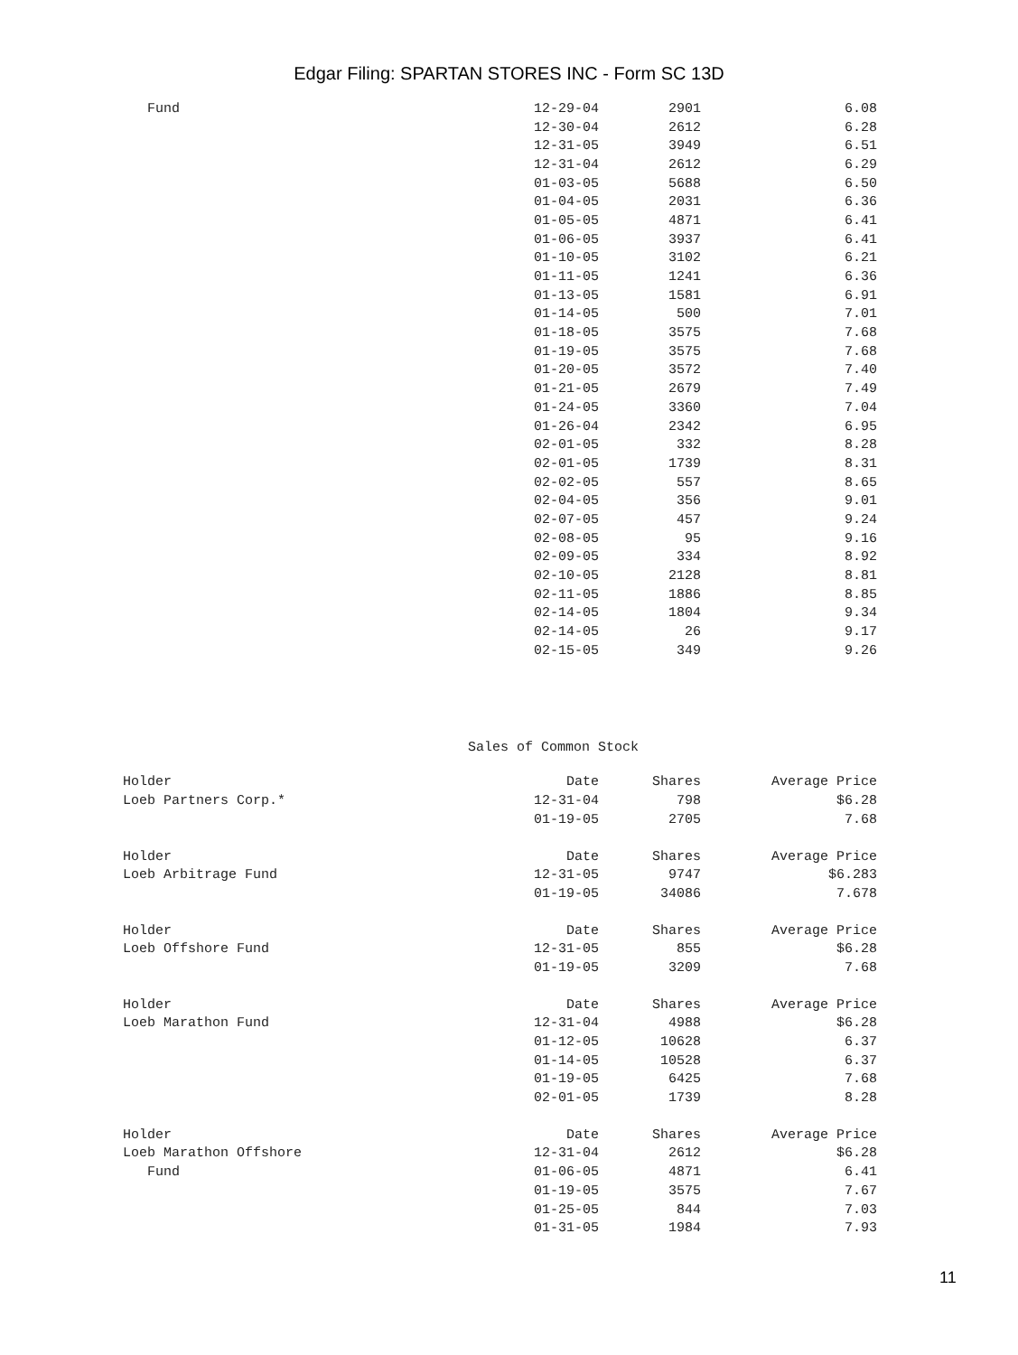Edgar Filing: SPARTAN STORES INC - Form SC 13D
| Fund | 12-29-04 | 2901 | 6.08 |
| | 12-30-04 | 2612 | 6.28 |
| | 12-31-05 | 3949 | 6.51 |
| | 12-31-04 | 2612 | 6.29 |
| | 01-03-05 | 5688 | 6.50 |
| | 01-04-05 | 2031 | 6.36 |
| | 01-05-05 | 4871 | 6.41 |
| | 01-06-05 | 3937 | 6.41 |
| | 01-10-05 | 3102 | 6.21 |
| | 01-11-05 | 1241 | 6.36 |
| | 01-13-05 | 1581 | 6.91 |
| | 01-14-05 | 500 | 7.01 |
| | 01-18-05 | 3575 | 7.68 |
| | 01-19-05 | 3575 | 7.68 |
| | 01-20-05 | 3572 | 7.40 |
| | 01-21-05 | 2679 | 7.49 |
| | 01-24-05 | 3360 | 7.04 |
| | 01-26-04 | 2342 | 6.95 |
| | 02-01-05 | 332 | 8.28 |
| | 02-01-05 | 1739 | 8.31 |
| | 02-02-05 | 557 | 8.65 |
| | 02-04-05 | 356 | 9.01 |
| | 02-07-05 | 457 | 9.24 |
| | 02-08-05 | 95 | 9.16 |
| | 02-09-05 | 334 | 8.92 |
| | 02-10-05 | 2128 | 8.81 |
| | 02-11-05 | 1886 | 8.85 |
| | 02-14-05 | 1804 | 9.34 |
| | 02-14-05 | 26 | 9.17 |
| | 02-15-05 | 349 | 9.26 |
Sales of Common Stock
| Holder | Date | Shares | Average Price |
| --- | --- | --- | --- |
| Loeb Partners Corp.* | 12-31-04 | 798 | $6.28 |
| | 01-19-05 | 2705 | 7.68 |
| Holder | Date | Shares | Average Price |
| Loeb Arbitrage Fund | 12-31-05 | 9747 | $6.283 |
| | 01-19-05 | 34086 | 7.678 |
| Holder | Date | Shares | Average Price |
| Loeb Offshore Fund | 12-31-05 | 855 | $6.28 |
| | 01-19-05 | 3209 | 7.68 |
| Holder | Date | Shares | Average Price |
| Loeb Marathon Fund | 12-31-04 | 4988 | $6.28 |
| | 01-12-05 | 10628 | 6.37 |
| | 01-14-05 | 10528 | 6.37 |
| | 01-19-05 | 6425 | 7.68 |
| | 02-01-05 | 1739 | 8.28 |
| Holder | Date | Shares | Average Price |
| Loeb Marathon Offshore | 12-31-04 | 2612 | $6.28 |
| Fund | 01-06-05 | 4871 | 6.41 |
| | 01-19-05 | 3575 | 7.67 |
| | 01-25-05 | 844 | 7.03 |
| | 01-31-05 | 1984 | 7.93 |
11